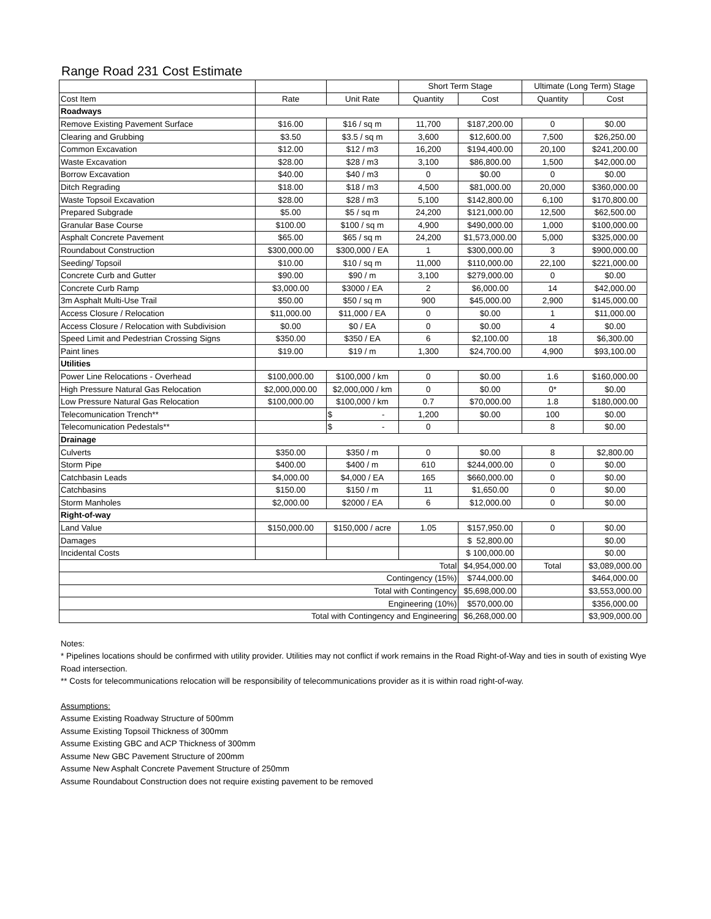Range Road 231 Cost Estimate
| | | | Short Term Stage | | Ultimate (Long Term) Stage | |
| --- | --- | --- | --- | --- | --- | --- |
| Cost Item | Rate | Unit Rate | Quantity | Cost | Quantity | Cost |
| Roadways | | | | | | |
| Remove Existing Pavement Surface | $16.00 | $16 / sq m | 11,700 | $187,200.00 | 0 | $0.00 |
| Clearing and Grubbing | $3.50 | $3.5 / sq m | 3,600 | $12,600.00 | 7,500 | $26,250.00 |
| Common Excavation | $12.00 | $12 / m3 | 16,200 | $194,400.00 | 20,100 | $241,200.00 |
| Waste Excavation | $28.00 | $28 / m3 | 3,100 | $86,800.00 | 1,500 | $42,000.00 |
| Borrow Excavation | $40.00 | $40 / m3 | 0 | $0.00 | 0 | $0.00 |
| Ditch Regrading | $18.00 | $18 / m3 | 4,500 | $81,000.00 | 20,000 | $360,000.00 |
| Waste Topsoil Excavation | $28.00 | $28 / m3 | 5,100 | $142,800.00 | 6,100 | $170,800.00 |
| Prepared Subgrade | $5.00 | $5 / sq m | 24,200 | $121,000.00 | 12,500 | $62,500.00 |
| Granular Base Course | $100.00 | $100 / sq m | 4,900 | $490,000.00 | 1,000 | $100,000.00 |
| Asphalt Concrete Pavement | $65.00 | $65 / sq m | 24,200 | $1,573,000.00 | 5,000 | $325,000.00 |
| Roundabout Construction | $300,000.00 | $300,000 / EA | 1 | $300,000.00 | 3 | $900,000.00 |
| Seeding/ Topsoil | $10.00 | $10 / sq m | 11,000 | $110,000.00 | 22,100 | $221,000.00 |
| Concrete Curb and Gutter | $90.00 | $90 / m | 3,100 | $279,000.00 | 0 | $0.00 |
| Concrete Curb Ramp | $3,000.00 | $3000 / EA | 2 | $6,000.00 | 14 | $42,000.00 |
| 3m Asphalt Multi-Use Trail | $50.00 | $50 / sq m | 900 | $45,000.00 | 2,900 | $145,000.00 |
| Access Closure / Relocation | $11,000.00 | $11,000 / EA | 0 | $0.00 | 1 | $11,000.00 |
| Access Closure / Relocation with Subdivision | $0.00 | $0 / EA | 0 | $0.00 | 4 | $0.00 |
| Speed Limit and Pedestrian Crossing Signs | $350.00 | $350 / EA | 6 | $2,100.00 | 18 | $6,300.00 |
| Paint lines | $19.00 | $19 / m | 1,300 | $24,700.00 | 4,900 | $93,100.00 |
| Utilities | | | | | | |
| Power Line Relocations - Overhead | $100,000.00 | $100,000 / km | 0 | $0.00 | 1.6 | $160,000.00 |
| High Pressure Natural Gas Relocation | $2,000,000.00 | $2,000,000 / km | 0 | $0.00 | 0* | $0.00 |
| Low Pressure Natural Gas Relocation | $100,000.00 | $100,000 / km | 0.7 | $70,000.00 | 1.8 | $180,000.00 |
| Telecomunication Trench** | | $ - | 1,200 | $0.00 | 100 | $0.00 |
| Telecomunication Pedestals** | | $ - | 0 | | 8 | $0.00 |
| Drainage | | | | | | |
| Culverts | $350.00 | $350 / m | 0 | $0.00 | 8 | $2,800.00 |
| Storm Pipe | $400.00 | $400 / m | 610 | $244,000.00 | 0 | $0.00 |
| Catchbasin Leads | $4,000.00 | $4,000 / EA | 165 | $660,000.00 | 0 | $0.00 |
| Catchbasins | $150.00 | $150 / m | 11 | $1,650.00 | 0 | $0.00 |
| Storm Manholes | $2,000.00 | $2000 / EA | 6 | $12,000.00 | 0 | $0.00 |
| Right-of-way | | | | | | |
| Land Value | $150,000.00 | $150,000 / acre | 1.05 | $157,950.00 | 0 | $0.00 |
| Damages | | | | $ 52,800.00 | | $0.00 |
| Incidental Costs | | | | $ 100,000.00 | | $0.00 |
| Total | | | | $4,954,000.00 | Total | $3,089,000.00 |
| Contingency (15%) | | | | $744,000.00 | | $464,000.00 |
| Total with Contingency | | | | $5,698,000.00 | | $3,553,000.00 |
| Engineering (10%) | | | | $570,000.00 | | $356,000.00 |
| Total with Contingency and Engineering | | | | $6,268,000.00 | | $3,909,000.00 |
Notes:
* Pipelines locations should be confirmed with utility provider. Utilities may not conflict if work remains in the Road Right-of-Way and ties in south of existing Wye Road intersection.
** Costs for telecommunications relocation will be responsibility of telecommunications provider as it is within road right-of-way.
Assumptions:
Assume Existing Roadway Structure of 500mm
Assume Existing Topsoil Thickness of 300mm
Assume Existing GBC and ACP Thickness of 300mm
Assume New GBC Pavement Structure of 200mm
Assume New Asphalt Concrete Pavement Structure of 250mm
Assume Roundabout Construction does not require existing pavement to be removed